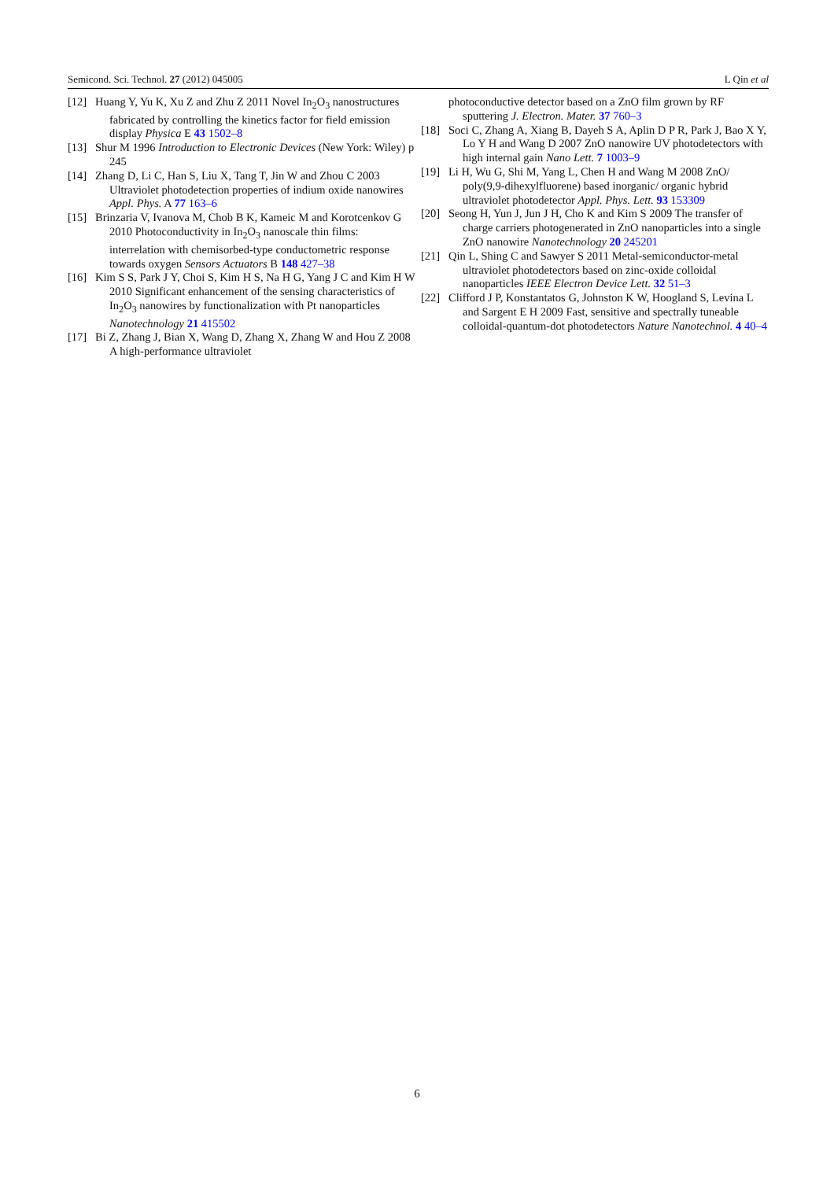Semicond. Sci. Technol. 27 (2012) 045005 L Qin et al
[12] Huang Y, Yu K, Xu Z and Zhu Z 2011 Novel In<sub>2</sub>O<sub>3</sub> nanostructures fabricated by controlling the kinetics factor for field emission display Physica E 43 1502–8
[13] Shur M 1996 Introduction to Electronic Devices (New York: Wiley) p 245
[14] Zhang D, Li C, Han S, Liu X, Tang T, Jin W and Zhou C 2003 Ultraviolet photodetection properties of indium oxide nanowires Appl. Phys. A 77 163–6
[15] Brinzaria V, Ivanova M, Chob B K, Kameic M and Korotcenkov G 2010 Photoconductivity in In<sub>2</sub>O<sub>3</sub> nanoscale thin films: interrelation with chemisorbed-type conductometric response towards oxygen Sensors Actuators B 148 427–38
[16] Kim S S, Park J Y, Choi S, Kim H S, Na H G, Yang J C and Kim H W 2010 Significant enhancement of the sensing characteristics of In<sub>2</sub>O<sub>3</sub> nanowires by functionalization with Pt nanoparticles Nanotechnology 21 415502
[17] Bi Z, Zhang J, Bian X, Wang D, Zhang X, Zhang W and Hou Z 2008 A high-performance ultraviolet
photoconductive detector based on a ZnO film grown by RF sputtering J. Electron. Mater. 37 760–3
[18] Soci C, Zhang A, Xiang B, Dayeh S A, Aplin D P R, Park J, Bao X Y, Lo Y H and Wang D 2007 ZnO nanowire UV photodetectors with high internal gain Nano Lett. 7 1003–9
[19] Li H, Wu G, Shi M, Yang L, Chen H and Wang M 2008 ZnO/ poly(9,9-dihexylfluorene) based inorganic/ organic hybrid ultraviolet photodetector Appl. Phys. Lett. 93 153309
[20] Seong H, Yun J, Jun J H, Cho K and Kim S 2009 The transfer of charge carriers photogenerated in ZnO nanoparticles into a single ZnO nanowire Nanotechnology 20 245201
[21] Qin L, Shing C and Sawyer S 2011 Metal-semiconductor-metal ultraviolet photodetectors based on zinc-oxide colloidal nanoparticles IEEE Electron Device Lett. 32 51–3
[22] Clifford J P, Konstantatos G, Johnston K W, Hoogland S, Levina L and Sargent E H 2009 Fast, sensitive and spectrally tuneable colloidal-quantum-dot photodetectors Nature Nanotechnol. 4 40–4
6